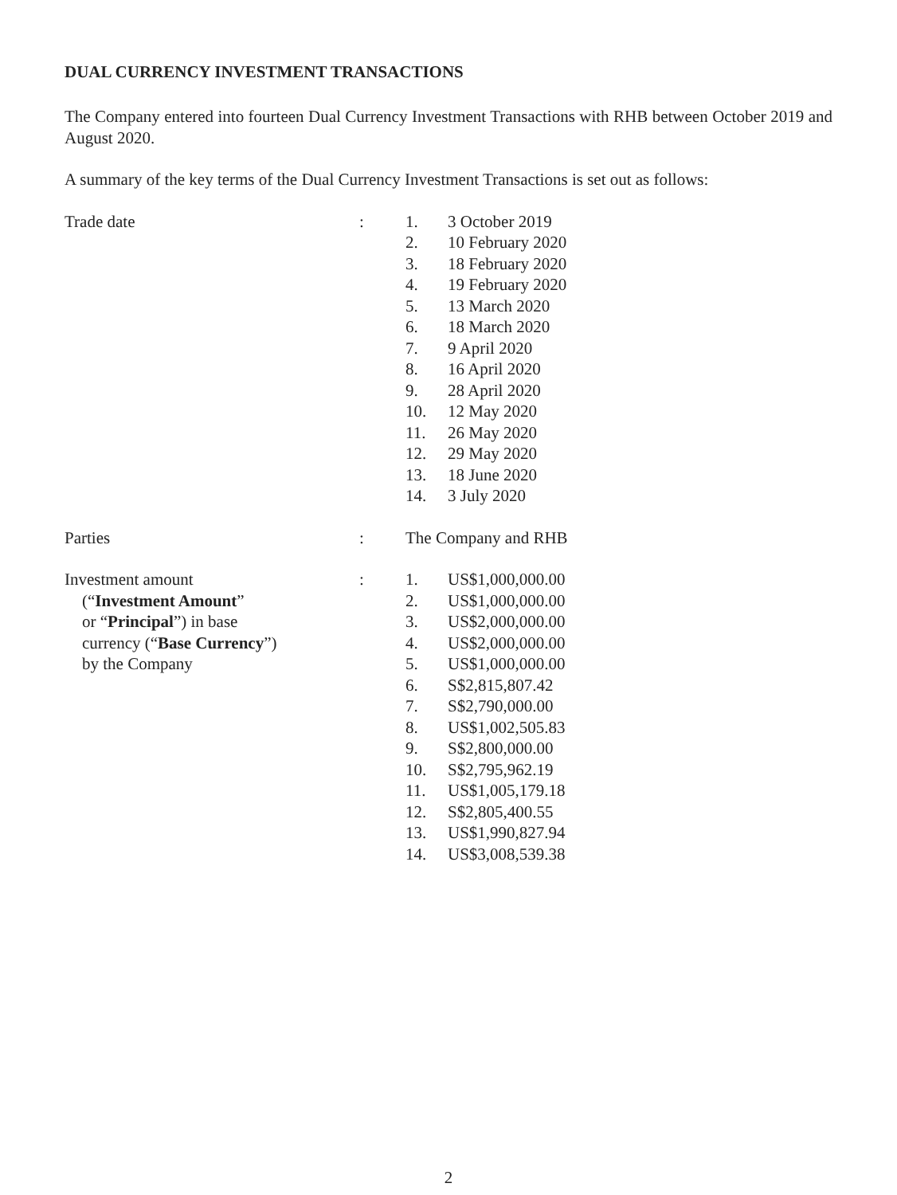DUAL CURRENCY INVESTMENT TRANSACTIONS
The Company entered into fourteen Dual Currency Investment Transactions with RHB between October 2019 and August 2020.
A summary of the key terms of the Dual Currency Investment Transactions is set out as follows:
Trade date : 1. 3 October 2019
2. 10 February 2020
3. 18 February 2020
4. 19 February 2020
5. 13 March 2020
6. 18 March 2020
7. 9 April 2020
8. 16 April 2020
9. 28 April 2020
10. 12 May 2020
11. 26 May 2020
12. 29 May 2020
13. 18 June 2020
14. 3 July 2020
Parties : The Company and RHB
Investment amount
(“Investment Amount”
or “Principal”) in base
currency (“Base Currency”)
by the Company
: 1. US$1,000,000.00
2. US$1,000,000.00
3. US$2,000,000.00
4. US$2,000,000.00
5. US$1,000,000.00
6. S$2,815,807.42
7. S$2,790,000.00
8. US$1,002,505.83
9. S$2,800,000.00
10. S$2,795,962.19
11. US$1,005,179.18
12. S$2,805,400.55
13. US$1,990,827.94
14. US$3,008,539.38
2